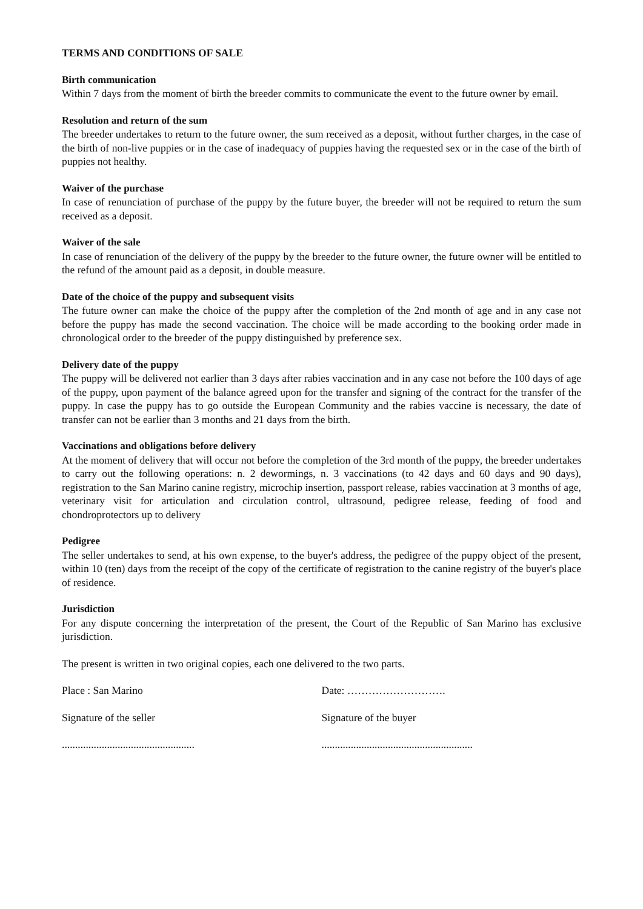TERMS AND CONDITIONS OF SALE
Birth communication
Within 7 days from the moment of birth the breeder commits to communicate the event to the future owner by email.
Resolution and return of the sum
The breeder undertakes to return to the future owner, the sum received as a deposit, without further charges, in the case of the birth of non-live puppies or in the case of inadequacy of puppies having the requested sex or in the case of the birth of puppies not healthy.
Waiver of the purchase
In case of renunciation of purchase of the puppy by the future buyer, the breeder will not be required to return the sum received as a deposit.
Waiver of the sale
In case of renunciation of the delivery of the puppy by the breeder to the future owner, the future owner will be entitled to the refund of the amount paid as a deposit, in double measure.
Date of the choice of the puppy and subsequent visits
The future owner can make the choice of the puppy after the completion of the 2nd month of age and in any case not before the puppy has made the second vaccination. The choice will be made according to the booking order made in chronological order to the breeder of the puppy distinguished by preference sex.
Delivery date of the puppy
The puppy will be delivered not earlier than 3 days after rabies vaccination and in any case not before the 100 days of age of the puppy, upon payment of the balance agreed upon for the transfer and signing of the contract for the transfer of the puppy. In case the puppy has to go outside the European Community and the rabies vaccine is necessary, the date of transfer can not be earlier than 3 months and 21 days from the birth.
Vaccinations and obligations before delivery
At the moment of delivery that will occur not before the completion of the 3rd month of the puppy, the breeder undertakes to carry out the following operations: n. 2 dewormings, n. 3 vaccinations (to 42 days and 60 days and 90 days), registration to the San Marino canine registry, microchip insertion, passport release, rabies vaccination at 3 months of age, veterinary visit for articulation and circulation control, ultrasound, pedigree release, feeding of food and chondroprotectors up to delivery
Pedigree
The seller undertakes to send, at his own expense, to the buyer's address, the pedigree of the puppy object of the present, within 10 (ten) days from the receipt of the copy of the certificate of registration to the canine registry of the buyer's place of residence.
Jurisdiction
For any dispute concerning the interpretation of the present, the Court of the Republic of San Marino has exclusive jurisdiction.
The present is written in two original copies, each one delivered to the two parts.
Place : San Marino Date: ……………………….
Signature of the seller Signature of the buyer
..................................................
.........................................................